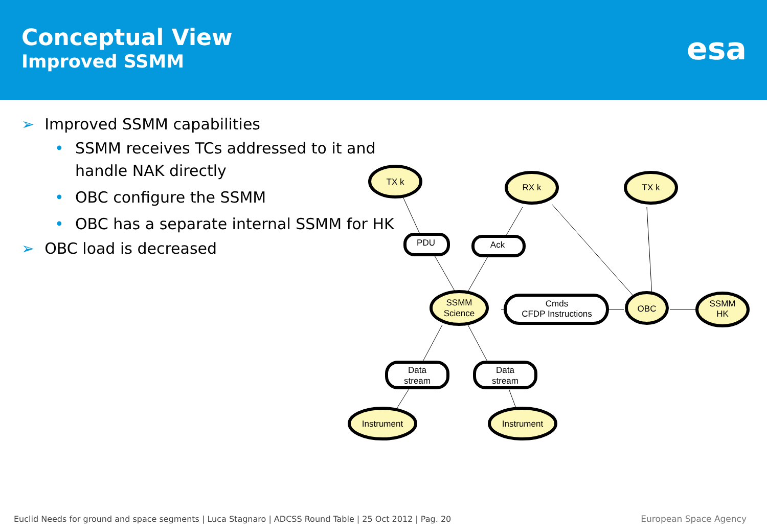Conceptual View
Improved SSMM
esa
➢ Improved SSMM capabilities
• SSMM receives TCs addressed to it and handle NAK directly
• OBC configure the SSMM
• OBC has a separate internal SSMM for HK
➢ OBC load is decreased
TX k
RX k
TX k
PDU
Ack
SSMM
Science
Cmds
CFDP Instructions
OBC
SSMM
HK
Data
stream
Data
stream
Instrument
Instrument
Euclid Needs for ground and space segments | Luca Stagnaro | ADCSS Round Table | 25 Oct 2012 | Pag. 20
European Space Agency